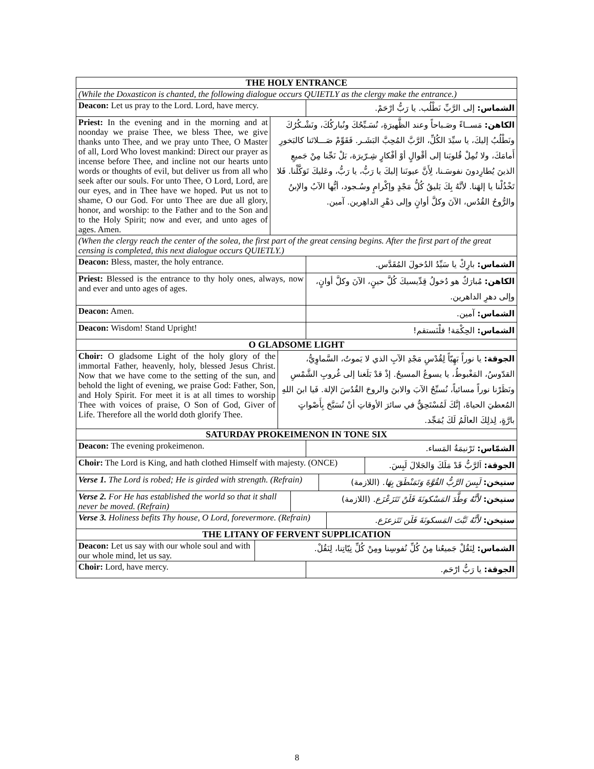| THE HOLY ENTRANCE |
| (While the Doxasticon is chanted, the following dialogue occurs QUIETLY as the clergy make the entrance.) |
| Deacon: Let us pray to the Lord. Lord, have mercy. | الشماس: إلى الرَّبِّ نَطْلُب. يا رَبُّ ارْحَمْ. |
| Priest: In the evening and in the morning and at noonday we praise Thee, we bless Thee, we give thanks unto Thee, and we pray unto Thee, O Master of all, Lord Who lovest mankind: Direct our prayer as incense before Thee, and incline not our hearts unto words or thoughts of evil, but deliver us from all who seek after our souls. For unto Thee, O Lord, Lord, are our eyes, and in Thee have we hoped. Put us not to shame, O our God. For unto Thee are due all glory, honor, and worship: to the Father and to the Son and to the Holy Spirit; now and ever, and unto ages of ages. Amen. | الكاهن: مَســاءً وصَـباحاً وعند الظَّهيرَةِ، نُسَـبِّحُكَ ونُباركُكَ، ونَشْـكُرُكَ ونَطْلُبُ إليكَ، يا سيِّدَ الكُلِّ، الرَّبَّ المُحِبَّ البَشَـر. فَقَوِّمْ صَـــلاتَنا كالبَخورِ أَمامَكَ، ولا تُمِلْ قُلوبَنا إلى أقْوالٍ أوْ أفْكارٍ شِـرّيرَة، بَلْ نَجِّنا مِنْ جَميعِ الذينَ يُطارِدونَ نفوسَـنا، لِأَنَّ عيونَنا إليكَ يا رَبُّ، يا رَبُّ، وعَليكَ تَوَكَّلْنا. فَلا تَخْذُلْنا يا إلهَنا. لأنَّهُ بِكَ يَليقُ كُلُّ مَجْدٍ وإكْرامٍ وسُـجود، أيُّها الآبُ والإبنُ والرُّوحُ القُدُس، الآنَ وكلَّ أوانٍ وإلى دَهْرِ الداهِرين. آمين. |
| (When the clergy reach the center of the solea, the first part of the great censing begins. After the first part of the great censing is completed, this next dialogue occurs QUIETLY.) |
| Deacon: Bless, master, the holy entrance. | الشماس: بارِكْ يا سَيِّدُ الدُخولَ المُقَدَّس. |
| Priest: Blessed is the entrance to thy holy ones, always, now and ever and unto ages of ages. | الكاهن: مُبارَكٌ هو دُخولُ قِدِّيسيكَ كُلَّ حينٍ، الآنَ وكلَّ أوانٍ، وإلى دهرِ الداهرين. |
| Deacon: Amen. | الشماس: آمين. |
| Deacon: Wisdom! Stand Upright! | الشماس: الحِكْمَة! فلْنَستقم! |
| O GLADSOME LIGHT |
| Choir: O gladsome Light of the holy glory of the immortal Father, heavenly, holy, blessed Jesus Christ. Now that we have come to the setting of the sun, and behold the light of evening, we praise God: Father, Son, and Holy Spirit. For meet it is at all times to worship Thee with voices of praise, O Son of God, Giver of Life. Therefore all the world doth glorify Thee. | الجوقة: يا نوراً بَهِيّاً لِقُدْسِ مَجْدِ الآبِ الذي لا يَموتُ، السَّماوِيُّ، القدّوسُ، المَغْبوطُ، يا يسوعُ المسيحُ. إذْ قدْ بَلَغنا إلى غُروبِ الشَّمْسِ ونَظَرْنا نوراً مسائياً، نُسبِّحُ الآبَ والابنَ والروحَ القُدُسَ الإلهَ. فَيا ابنَ اللهِ المُعطيَ الحياةَ، إنَّكَ لَمُسْتَحِقٌّ في سائرَ الأوقاتِ أنْ تُسَبَّحَ بِأَصْواتٍ بارَّةٍ، لِذلِكَ العالَمُ لَكَ يُمَجِّد. |
| SATURDAY PROKEIMENON IN TONE SIX |
| Deacon: The evening prokeimenon. | الشمّاس: تَرْنيمَةُ المَساء. |
| Choir: The Lord is King, and hath clothed Himself with majesty. (ONCE) | الجوقة: اَلرَّبُّ قَدْ مَلَكَ وَالجَلالَ لَبِسَ. |
| Verse 1. The Lord is robed; He is girded with strength. (Refrain) | ستيخن: لَبِسَ الرَّبُّ القُوَّةَ وَتَمَنْطَقَ بِهَا. (اللازمة) |
| Verse 2. For He has established the world so that it shall never be moved. (Refrain) | ستيخن: لأَنَّهُ وَطَّدَ المَسْكونَةَ فَلَنْ تَتَزَعْزَع. (اللازمة) |
| Verse 3. Holiness befits Thy house, O Lord, forevermore. (Refrain) | ستيخن: لأَنَّهُ ثَبَّتَ المَسكونَةَ فَلَن تَتَزعزَع. |
| THE LITANY OF FERVENT SUPPLICATION |
| Deacon: Let us say with our whole soul and with our whole mind, let us say. | الشماس: لِنَقُلْ جَميعُنا مِنُ كُلِّ نُفوسِنا ومِنْ كُلِّ نِيّاتِنا، لِنَقُلْ. |
| Choir: Lord, have mercy. | الجوقة: يا رَبُّ ارْحَم. |
8